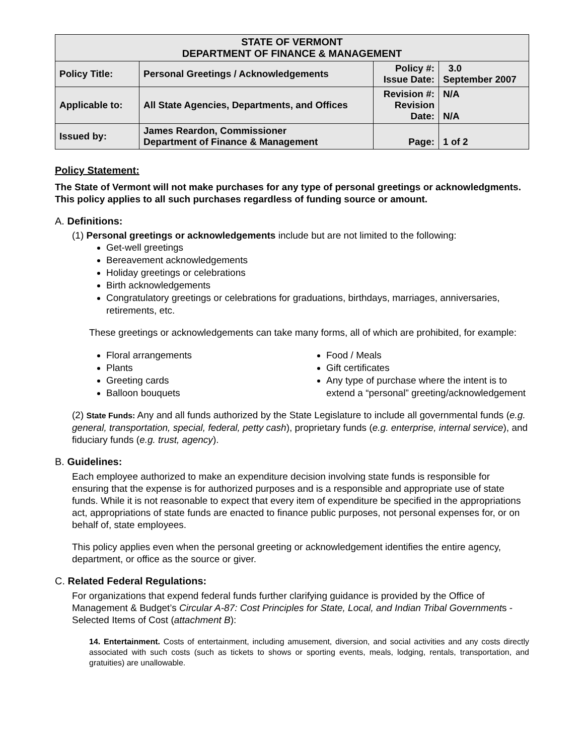| STATE OF VERMONT DEPARTMENT OF FINANCE & MANAGEMENT | | | |
| Policy Title: | Personal Greetings / Acknowledgements | Policy #: Issue Date: | 3.0 September 2007 |
| Applicable to: | All State Agencies, Departments, and Offices | Revision #: Revision Date: | N/A N/A |
| Issued by: | James Reardon, Commissioner Department of Finance & Management | Page: | 1 of 2 |
Policy Statement:
The State of Vermont will not make purchases for any type of personal greetings or acknowledgments. This policy applies to all such purchases regardless of funding source or amount.
A. Definitions:
(1) Personal greetings or acknowledgements include but are not limited to the following:
Get-well greetings
Bereavement acknowledgements
Holiday greetings or celebrations
Birth acknowledgements
Congratulatory greetings or celebrations for graduations, birthdays, marriages, anniversaries, retirements, etc.
These greetings or acknowledgements can take many forms, all of which are prohibited, for example:
Floral arrangements
Plants
Greeting cards
Balloon bouquets
Food / Meals
Gift certificates
Any type of purchase where the intent is to extend a “personal” greeting/acknowledgement
(2) State Funds: Any and all funds authorized by the State Legislature to include all governmental funds (e.g. general, transportation, special, federal, petty cash), proprietary funds (e.g. enterprise, internal service), and fiduciary funds (e.g. trust, agency).
B. Guidelines:
Each employee authorized to make an expenditure decision involving state funds is responsible for ensuring that the expense is for authorized purposes and is a responsible and appropriate use of state funds. While it is not reasonable to expect that every item of expenditure be specified in the appropriations act, appropriations of state funds are enacted to finance public purposes, not personal expenses for, or on behalf of, state employees.
This policy applies even when the personal greeting or acknowledgement identifies the entire agency, department, or office as the source or giver.
C. Related Federal Regulations:
For organizations that expend federal funds further clarifying guidance is provided by the Office of Management & Budget’s Circular A-87: Cost Principles for State, Local, and Indian Tribal Governments - Selected Items of Cost (attachment B):
14. Entertainment. Costs of entertainment, including amusement, diversion, and social activities and any costs directly associated with such costs (such as tickets to shows or sporting events, meals, lodging, rentals, transportation, and gratuities) are unallowable.